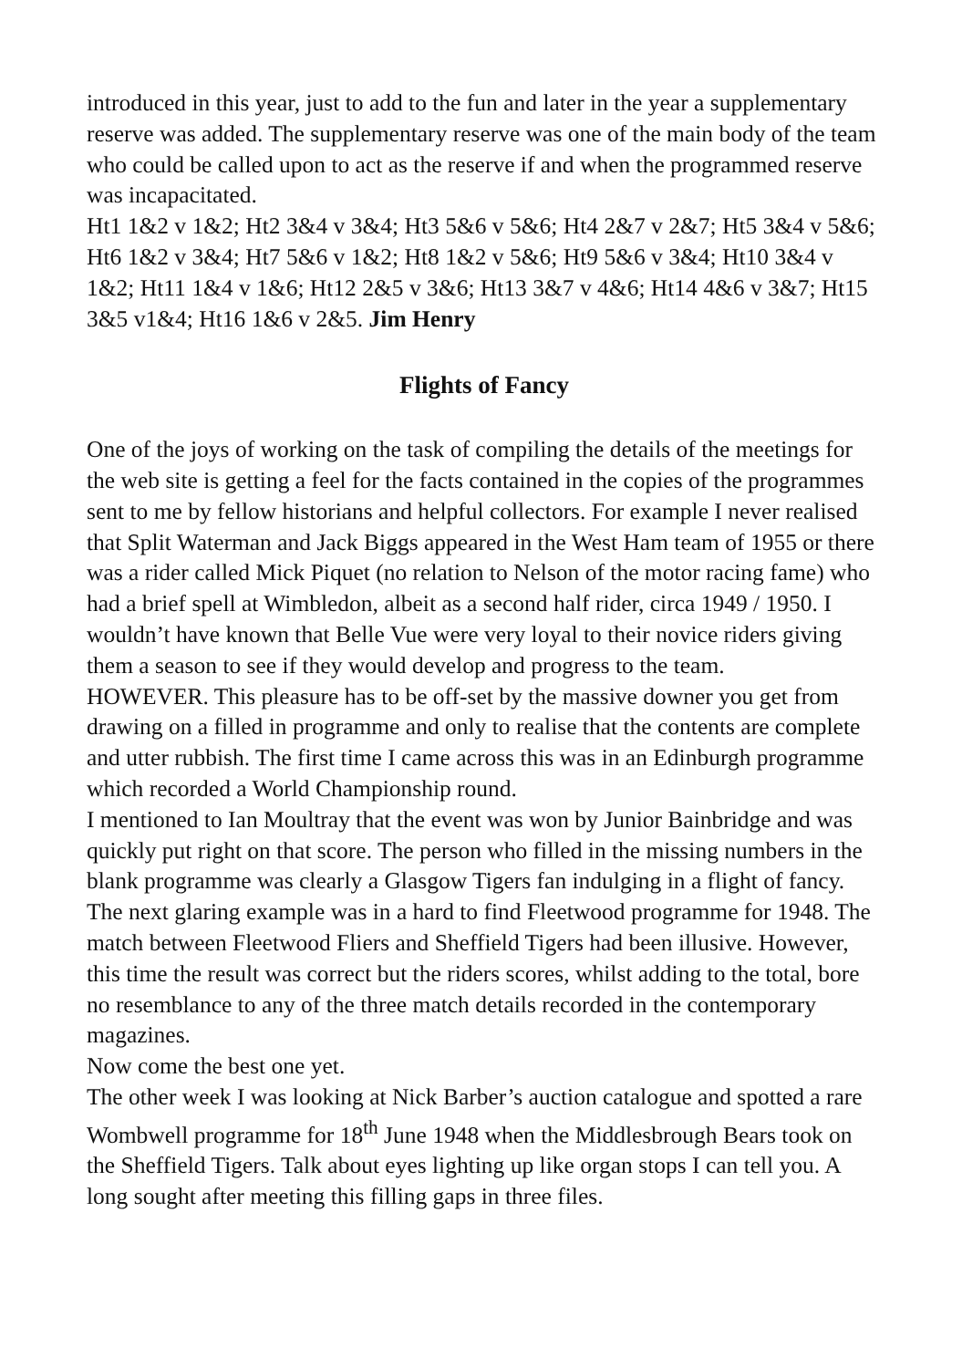introduced in this year, just to add to the fun and later in the year a supplementary reserve was added. The supplementary reserve was one of the main body of the team who could be called upon to act as the reserve if and when the programmed reserve was incapacitated.
Ht1 1&2 v 1&2; Ht2 3&4 v 3&4; Ht3 5&6 v 5&6; Ht4 2&7 v 2&7; Ht5 3&4 v 5&6; Ht6 1&2 v 3&4; Ht7 5&6 v 1&2; Ht8 1&2 v 5&6; Ht9 5&6 v 3&4; Ht10 3&4 v 1&2; Ht11 1&4 v 1&6; Ht12 2&5 v 3&6; Ht13 3&7 v 4&6; Ht14 4&6 v 3&7; Ht15 3&5 v1&4; Ht16 1&6 v 2&5. Jim Henry
Flights of Fancy
One of the joys of working on the task of compiling the details of the meetings for the web site is getting a feel for the facts contained in the copies of the programmes sent to me by fellow historians and helpful collectors. For example I never realised that Split Waterman and Jack Biggs appeared in the West Ham team of 1955 or there was a rider called Mick Piquet (no relation to Nelson of the motor racing fame) who had a brief spell at Wimbledon, albeit as a second half rider, circa 1949 / 1950. I wouldn’t have known that Belle Vue were very loyal to their novice riders giving them a season to see if they would develop and progress to the team.
HOWEVER. This pleasure has to be off-set by the massive downer you get from drawing on a filled in programme and only to realise that the contents are complete and utter rubbish. The first time I came across this was in an Edinburgh programme which recorded a World Championship round.
I mentioned to Ian Moultray that the event was won by Junior Bainbridge and was quickly put right on that score. The person who filled in the missing numbers in the blank programme was clearly a Glasgow Tigers fan indulging in a flight of fancy.
The next glaring example was in a hard to find Fleetwood programme for 1948. The match between Fleetwood Fliers and Sheffield Tigers had been illusive. However, this time the result was correct but the riders scores, whilst adding to the total, bore no resemblance to any of the three match details recorded in the contemporary magazines.
Now come the best one yet.
The other week I was looking at Nick Barber’s auction catalogue and spotted a rare Wombwell programme for 18<sup>th</sup> June 1948 when the Middlesbrough Bears took on the Sheffield Tigers. Talk about eyes lighting up like organ stops I can tell you. A long sought after meeting this filling gaps in three files.